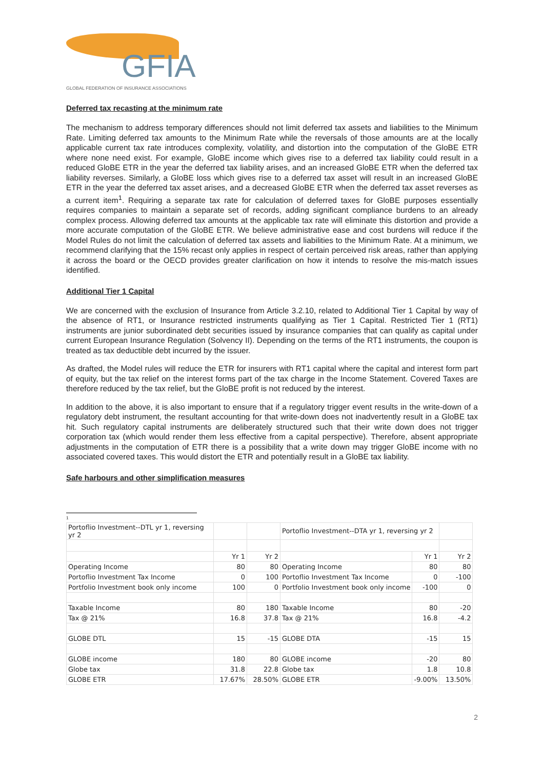GFIA
GLOBAL FEDERATION OF INSURANCE ASSOCIATIONS
Deferred tax recasting at the minimum rate
The mechanism to address temporary differences should not limit deferred tax assets and liabilities to the Minimum Rate. Limiting deferred tax amounts to the Minimum Rate while the reversals of those amounts are at the locally applicable current tax rate introduces complexity, volatility, and distortion into the computation of the GloBE ETR where none need exist. For example, GloBE income which gives rise to a deferred tax liability could result in a reduced GloBE ETR in the year the deferred tax liability arises, and an increased GloBE ETR when the deferred tax liability reverses. Similarly, a GloBE loss which gives rise to a deferred tax asset will result in an increased GloBE ETR in the year the deferred tax asset arises, and a decreased GloBE ETR when the deferred tax asset reverses as a current item<sup>1</sup>. Requiring a separate tax rate for calculation of deferred taxes for GloBE purposes essentially requires companies to maintain a separate set of records, adding significant compliance burdens to an already complex process. Allowing deferred tax amounts at the applicable tax rate will eliminate this distortion and provide a more accurate computation of the GloBE ETR. We believe administrative ease and cost burdens will reduce if the Model Rules do not limit the calculation of deferred tax assets and liabilities to the Minimum Rate. At a minimum, we recommend clarifying that the 15% recast only applies in respect of certain perceived risk areas, rather than applying it across the board or the OECD provides greater clarification on how it intends to resolve the mis-match issues identified.
Additional Tier 1 Capital
We are concerned with the exclusion of Insurance from Article 3.2.10, related to Additional Tier 1 Capital by way of the absence of RT1, or Insurance restricted instruments qualifying as Tier 1 Capital. Restricted Tier 1 (RT1) instruments are junior subordinated debt securities issued by insurance companies that can qualify as capital under current European Insurance Regulation (Solvency II). Depending on the terms of the RT1 instruments, the coupon is treated as tax deductible debt incurred by the issuer.
As drafted, the Model rules will reduce the ETR for insurers with RT1 capital where the capital and interest form part of equity, but the tax relief on the interest forms part of the tax charge in the Income Statement. Covered Taxes are therefore reduced by the tax relief, but the GloBE profit is not reduced by the interest.
In addition to the above, it is also important to ensure that if a regulatory trigger event results in the write-down of a regulatory debt instrument, the resultant accounting for that write-down does not inadvertently result in a GloBE tax hit. Such regulatory capital instruments are deliberately structured such that their write down does not trigger corporation tax (which would render them less effective from a capital perspective). Therefore, absent appropriate adjustments in the computation of ETR there is a possibility that a write down may trigger GloBE income with no associated covered taxes. This would distort the ETR and potentially result in a GloBE tax liability.
Safe harbours and other simplification measures
<sup>1</sup>
| Portoflio Investment--DTL yr 1, reversing yr 2 | | | Portoflio Investment--DTA yr 1, reversing yr 2 | | |
| | Yr 1 | Yr 2 | | Yr 1 | Yr 2 |
| Operating Income | 80 | 80 | Operating Income | 80 | 80 |
| Portoflio Investment Tax Income | 0 | 100 | Portoflio Investment Tax Income | 0 | -100 |
| Portfolio Investment book only income | 100 | 0 | Portfolio Investment book only income | -100 | 0 |
| Taxable Income | 80 | 180 | Taxable Income | 80 | -20 |
| Tax @ 21% | 16.8 | 37.8 | Tax @ 21% | 16.8 | -4.2 |
| GLOBE DTL | 15 | -15 | GLOBE DTA | -15 | 15 |
| GLOBE income | 180 | 80 | GLOBE income | -20 | 80 |
| Globe tax | 31.8 | 22.8 | Globe tax | 1.8 | 10.8 |
| GLOBE ETR | 17.67% | 28.50% | GLOBE ETR | -9.00% | 13.50% |
2